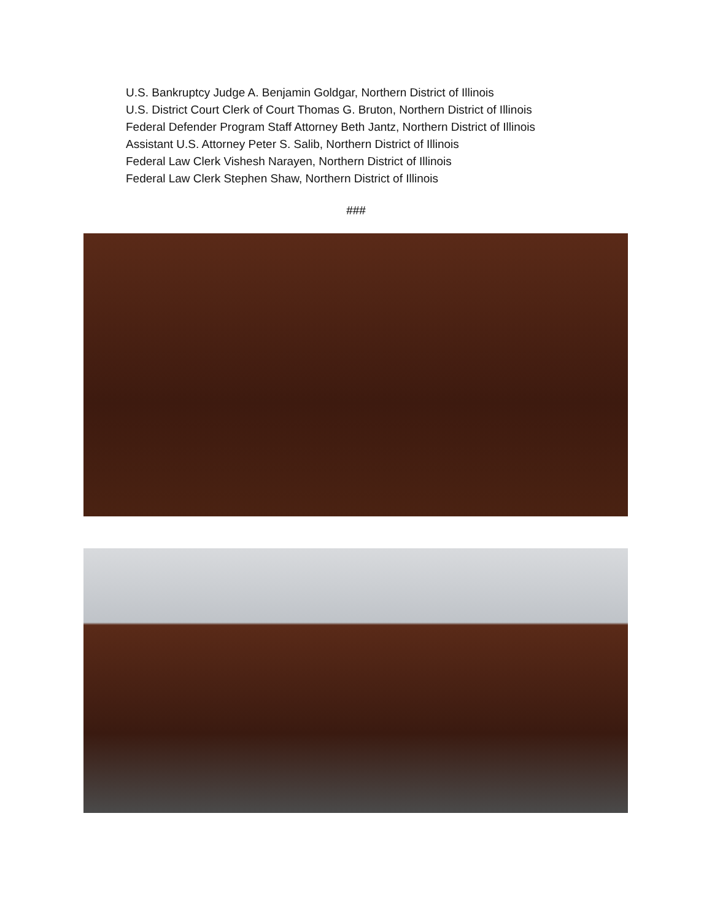U.S. Bankruptcy Judge A. Benjamin Goldgar, Northern District of Illinois
U.S. District Court Clerk of Court Thomas G. Bruton, Northern District of Illinois
Federal Defender Program Staff Attorney Beth Jantz, Northern District of Illinois
Assistant U.S. Attorney Peter S. Salib, Northern District of Illinois
Federal Law Clerk Vishesh Narayen, Northern District of Illinois
Federal Law Clerk Stephen Shaw, Northern District of Illinois
###